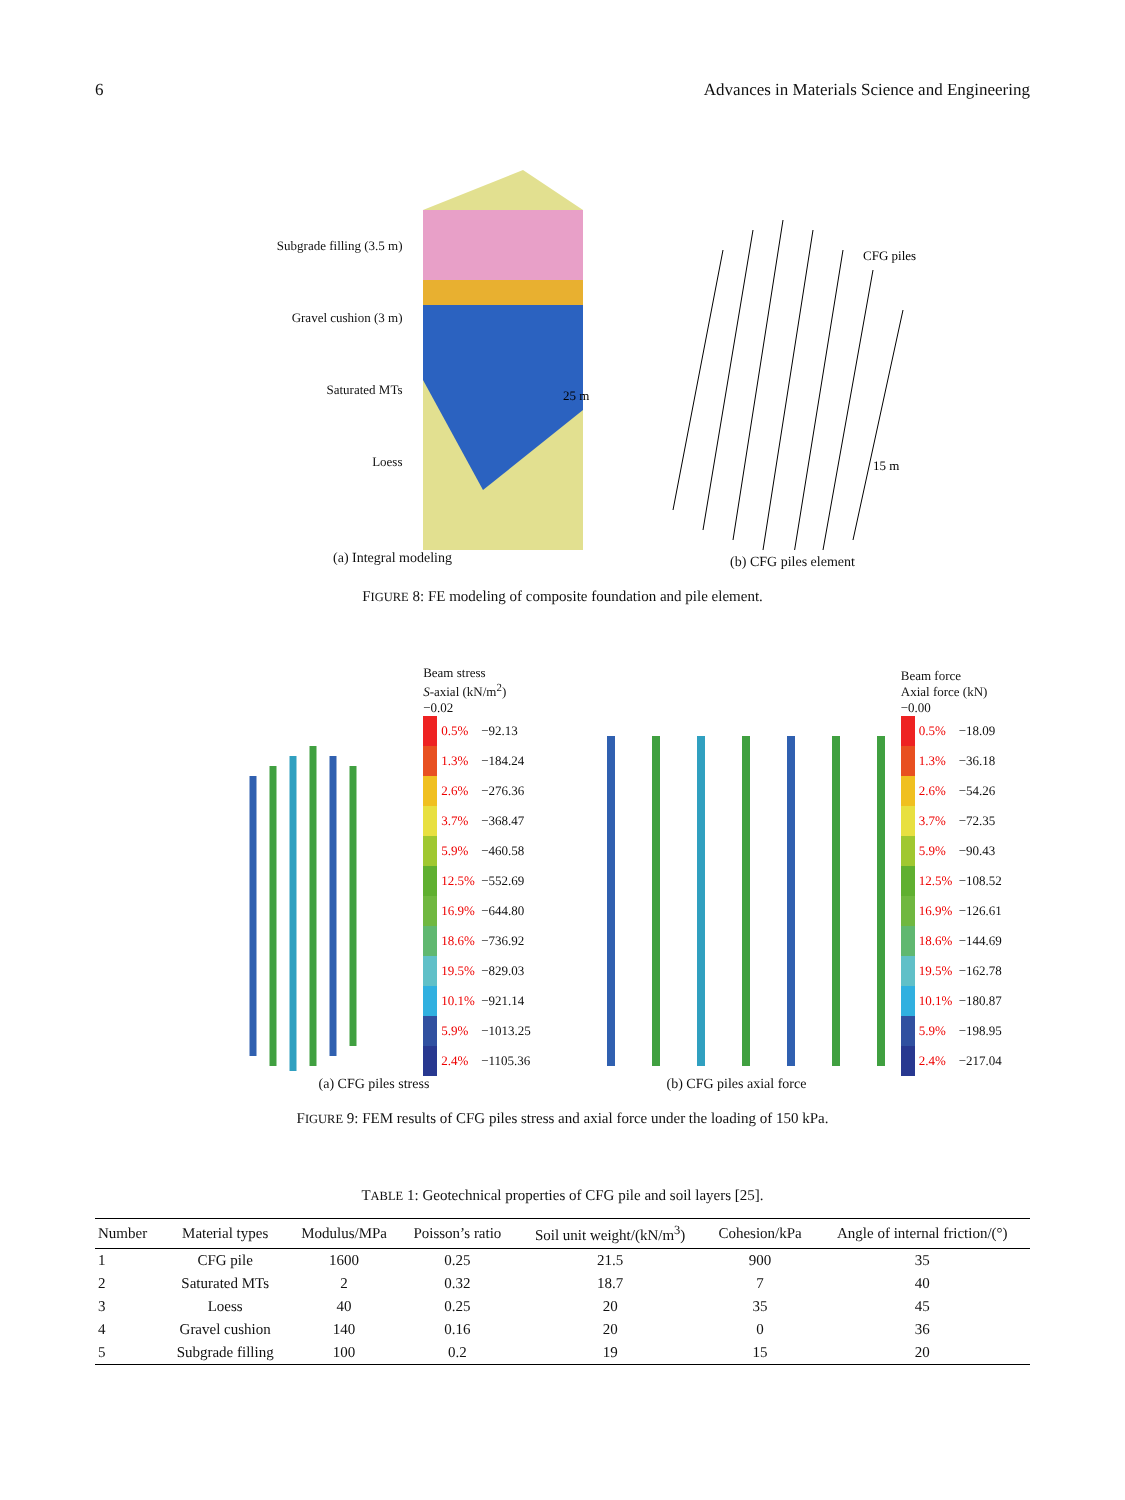6 Advances in Materials Science and Engineering
Subgrade filling (3.5 m)
Gravel cushion (3 m)
Saturated MTs
Loess
25 m
(a) Integral modeling
CFG piles
15 m
(b) CFG piles element
FIGURE 8: FE modeling of composite foundation and pile element.
Beam stress
S-axial (kN/m<sup>2</sup>)
−0.02
0.5% −92.13
1.3% −184.24
2.6% −276.36
3.7% −368.47
5.9% −460.58
12.5% −552.69
16.9% −644.80
18.6% −736.92
19.5% −829.03
10.1% −921.14
5.9% −1013.25
2.4% −1105.36
Beam force
Axial force (kN)
−0.00
0.5% −18.09
1.3% −36.18
2.6% −54.26
3.7% −72.35
5.9% −90.43
12.5% −108.52
16.9% −126.61
18.6% −144.69
19.5% −162.78
10.1% −180.87
5.9% −198.95
2.4% −217.04
(a) CFG piles stress (b) CFG piles axial force
FIGURE 9: FEM results of CFG piles stress and axial force under the loading of 150 kPa.
TABLE 1: Geotechnical properties of CFG pile and soil layers [25].
| Number | Material types | Modulus/MPa | Poisson’s ratio | Soil unit weight/(kN/m<sup>3</sup>) | Cohesion/kPa | Angle of internal friction/(°) |
| --- | --- | --- | --- | --- | --- | --- |
| 1 | CFG pile | 1600 | 0.25 | 21.5 | 900 | 35 |
| 2 | Saturated MTs | 2 | 0.32 | 18.7 | 7 | 40 |
| 3 | Loess | 40 | 0.25 | 20 | 35 | 45 |
| 4 | Gravel cushion | 140 | 0.16 | 20 | 0 | 36 |
| 5 | Subgrade filling | 100 | 0.2 | 19 | 15 | 20 |